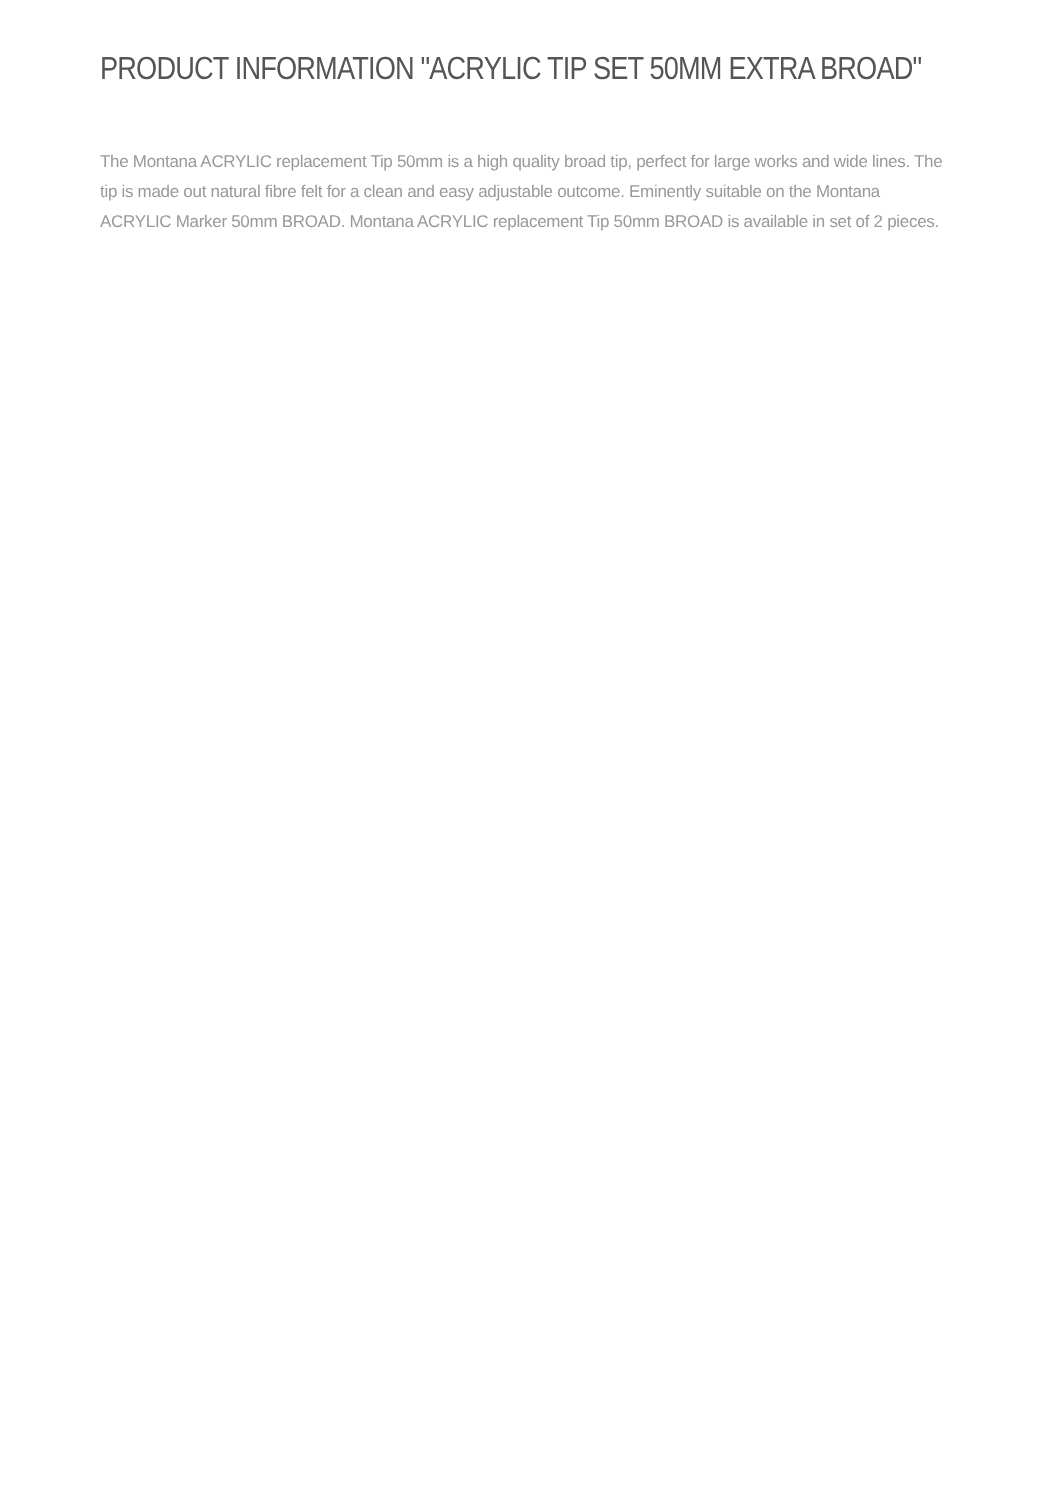PRODUCT INFORMATION "ACRYLIC TIP SET 50MM EXTRA BROAD"
The Montana ACRYLIC replacement Tip 50mm is a high quality broad tip, perfect for large works and wide lines. The tip is made out natural fibre felt for a clean and easy adjustable outcome. Eminently suitable on the Montana ACRYLIC Marker 50mm BROAD. Montana ACRYLIC replacement Tip 50mm BROAD is available in set of 2 pieces.